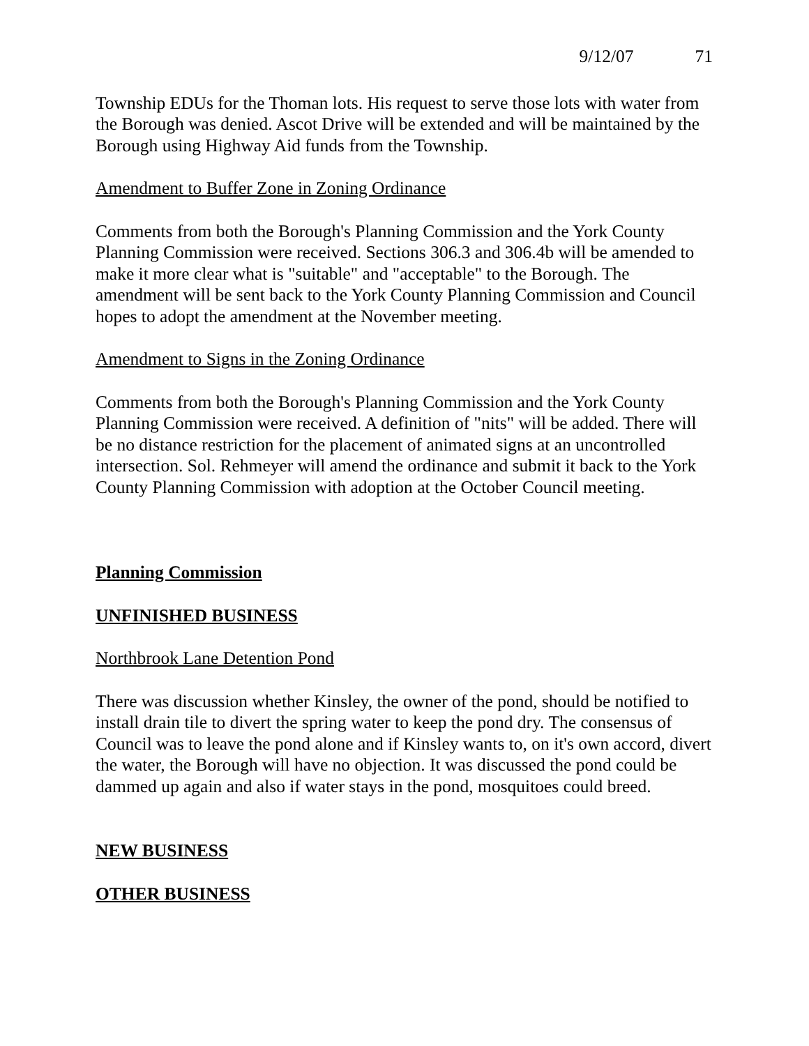9/12/07 71
Township EDUs for the Thoman lots. His request to serve those lots with water from the Borough was denied. Ascot Drive will be extended and will be maintained by the Borough using Highway Aid funds from the Township.
Amendment to Buffer Zone in Zoning Ordinance
Comments from both the Borough's Planning Commission and the York County Planning Commission were received. Sections 306.3 and 306.4b will be amended to make it more clear what is "suitable" and "acceptable" to the Borough. The amendment will be sent back to the York County Planning Commission and Council hopes to adopt the amendment at the November meeting.
Amendment to Signs in the Zoning Ordinance
Comments from both the Borough's Planning Commission and the York County Planning Commission were received. A definition of "nits" will be added. There will be no distance restriction for the placement of animated signs at an uncontrolled intersection. Sol. Rehmeyer will amend the ordinance and submit it back to the York County Planning Commission with adoption at the October Council meeting.
Planning Commission
UNFINISHED BUSINESS
Northbrook Lane Detention Pond
There was discussion whether Kinsley, the owner of the pond, should be notified to install drain tile to divert the spring water to keep the pond dry. The consensus of Council was to leave the pond alone and if Kinsley wants to, on it's own accord, divert the water, the Borough will have no objection. It was discussed the pond could be dammed up again and also if water stays in the pond, mosquitoes could breed.
NEW BUSINESS
OTHER BUSINESS